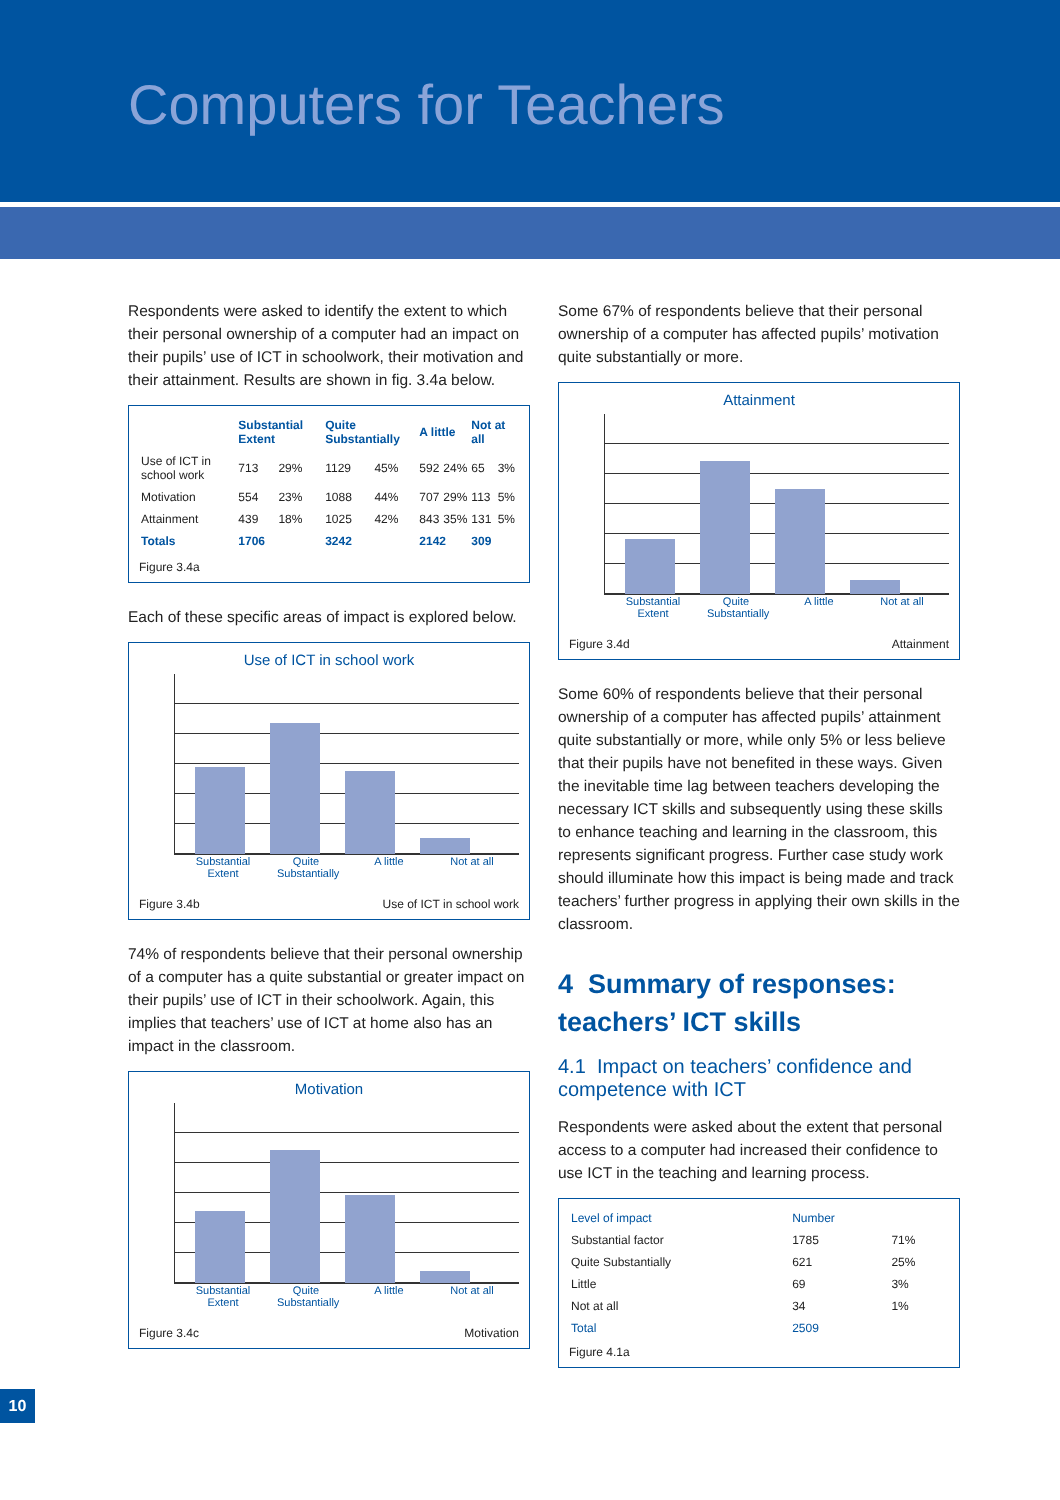Computers for Teachers
Respondents were asked to identify the extent to which their personal ownership of a computer had an impact on their pupils’ use of ICT in schoolwork, their motivation and their attainment. Results are shown in fig. 3.4a below.
| | Substantial Extent | | Quite Substantially | | A little | | Not at all | |
| --- | --- | --- | --- | --- | --- | --- | --- | --- |
| Use of ICT in school work | 713 | 29% | 1129 | 45% | 592 | 24% | 65 | 3% |
| Motivation | 554 | 23% | 1088 | 44% | 707 | 29% | 113 | 5% |
| Attainment | 439 | 18% | 1025 | 42% | 843 | 35% | 131 | 5% |
| Totals | 1706 | | 3242 | | 2142 | | 309 | |
Figure 3.4a
Each of these specific areas of impact is explored below.
Use of ICT in school work
Substantial Extent Quite Substantially A little Not at all
Figure 3.4b Use of ICT in school work
74% of respondents believe that their personal ownership of a computer has a quite substantial or greater impact on their pupils’ use of ICT in their schoolwork. Again, this implies that teachers’ use of ICT at home also has an impact in the classroom.
Motivation
Substantial Extent Quite Substantially A little Not at all
Figure 3.4c Motivation
Some 67% of respondents believe that their personal ownership of a computer has affected pupils’ motivation quite substantially or more.
Attainment
Substantial Extent Quite Substantially A little Not at all
Figure 3.4d Attainment
Some 60% of respondents believe that their personal ownership of a computer has affected pupils’ attainment quite substantially or more, while only 5% or less believe that their pupils have not benefited in these ways. Given the inevitable time lag between teachers developing the necessary ICT skills and subsequently using these skills to enhance teaching and learning in the classroom, this represents significant progress. Further case study work should illuminate how this impact is being made and track teachers’ further progress in applying their own skills in the classroom.
4 Summary of responses: teachers’ ICT skills
4.1 Impact on teachers’ confidence and competence with ICT
Respondents were asked about the extent that personal access to a computer had increased their confidence to use ICT in the teaching and learning process.
| Level of impact | Number | |
| --- | --- | --- |
| Substantial factor | 1785 | 71% |
| Quite Substantially | 621 | 25% |
| Little | 69 | 3% |
| Not at all | 34 | 1% |
| Total | 2509 | |
Figure 4.1a
10